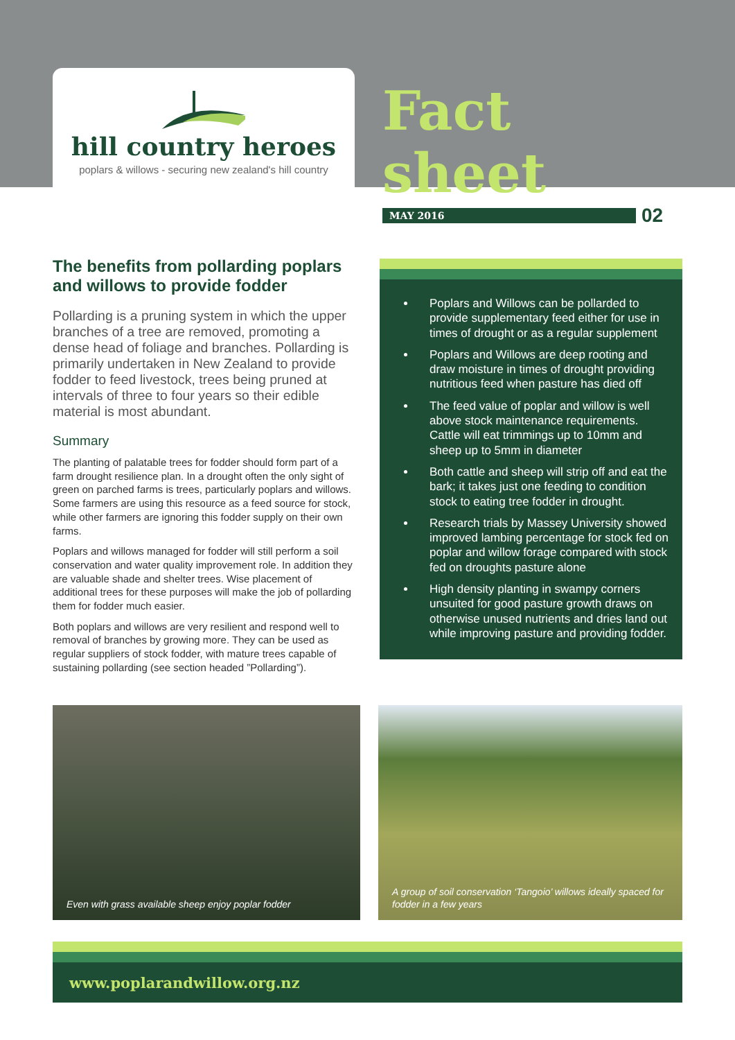hill country heroes
poplars & willows - securing new zealand's hill country
Fact sheet
MAY 2016
02
The benefits from pollarding poplars and willows to provide fodder
Pollarding is a pruning system in which the upper branches of a tree are removed, promoting a dense head of foliage and branches. Pollarding is primarily undertaken in New Zealand to provide fodder to feed livestock, trees being pruned at intervals of three to four years so their edible material is most abundant.
Summary
The planting of palatable trees for fodder should form part of a farm drought resilience plan. In a drought often the only sight of green on parched farms is trees, particularly poplars and willows. Some farmers are using this resource as a feed source for stock, while other farmers are ignoring this fodder supply on their own farms.
Poplars and willows managed for fodder will still perform a soil conservation and water quality improvement role. In addition they are valuable shade and shelter trees. Wise placement of additional trees for these purposes will make the job of pollarding them for fodder much easier.
Both poplars and willows are very resilient and respond well to removal of branches by growing more. They can be used as regular suppliers of stock fodder, with mature trees capable of sustaining pollarding (see section headed ”Pollarding”).
Poplars and Willows can be pollarded to provide supplementary feed either for use in times of drought or as a regular supplement
Poplars and Willows are deep rooting and draw moisture in times of drought providing nutritious feed when pasture has died off
The feed value of poplar and willow is well above stock maintenance requirements. Cattle will eat trimmings up to 10mm and sheep up to 5mm in diameter
Both cattle and sheep will strip off and eat the bark; it takes just one feeding to condition stock to eating tree fodder in drought.
Research trials by Massey University showed improved lambing percentage for stock fed on poplar and willow forage compared with stock fed on droughts pasture alone
High density planting in swampy corners unsuited for good pasture growth draws on otherwise unused nutrients and dries land out while improving pasture and providing fodder.
Even with grass available sheep enjoy poplar fodder
A group of soil conservation ‘Tangoio’ willows ideally spaced for fodder in a few years
www.poplarandwillow.org.nz